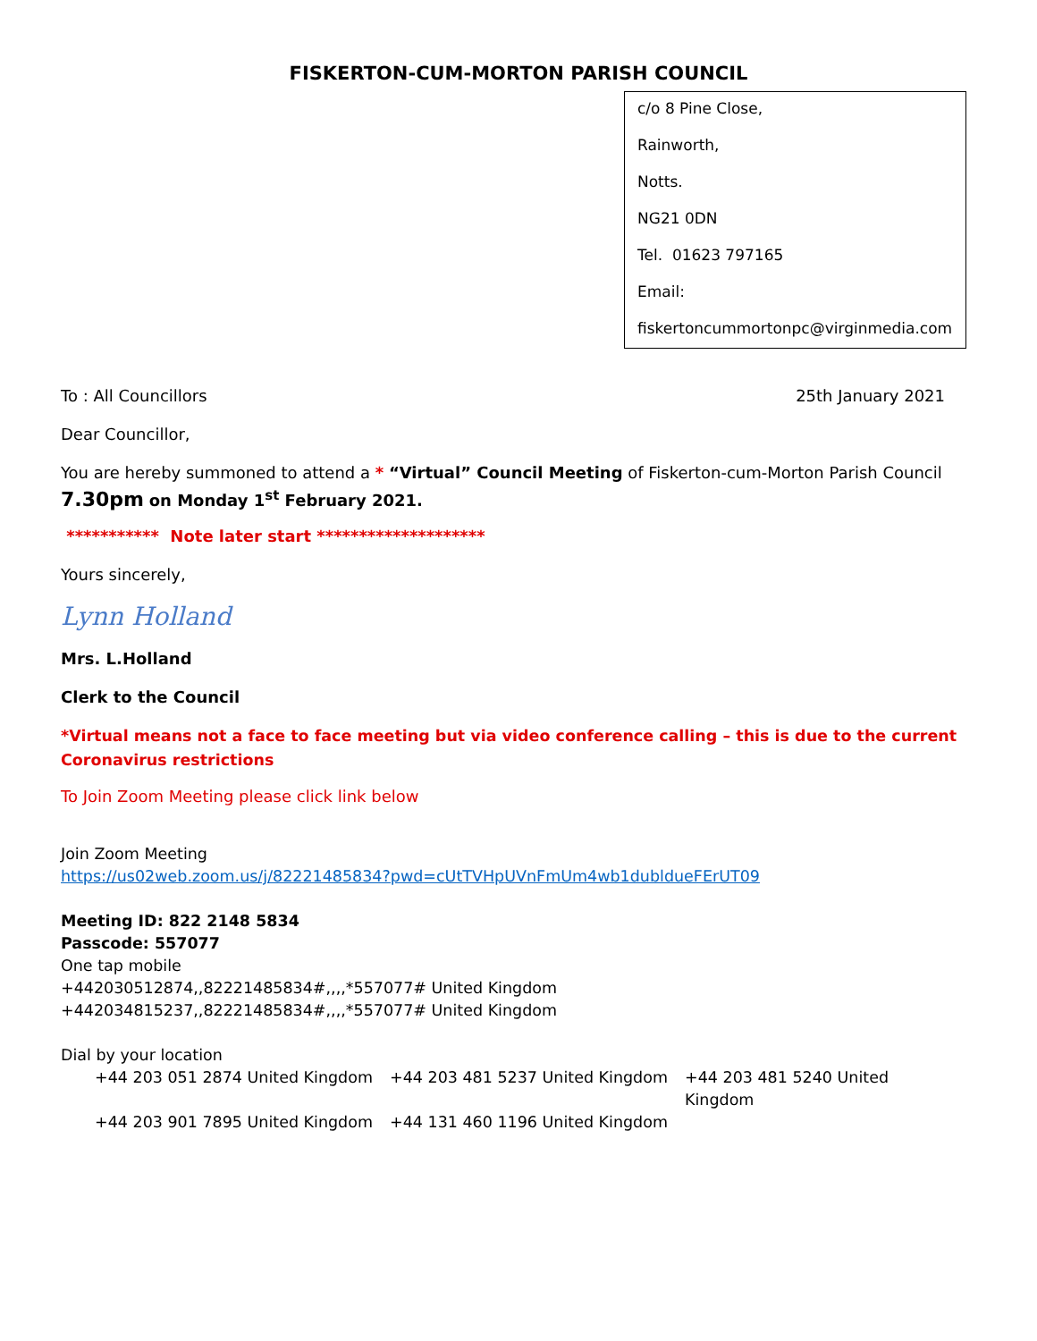FISKERTON-CUM-MORTON PARISH COUNCIL
c/o 8 Pine Close,
Rainworth,
Notts.
NG21 0DN
Tel. 01623 797165
Email:
fiskertoncummortonpc@virginmedia.com
To : All Councillors 25th January 2021
Dear Councillor,
You are hereby summoned to attend a * “Virtual” Council Meeting of Fiskerton-cum-Morton Parish Council
7.30pm on Monday 1<sup>st</sup> February 2021.
*********** Note later start ********************
Yours sincerely,
Lynn Holland
Mrs. L.Holland
Clerk to the Council
*Virtual means not a face to face meeting but via video conference calling – this is due to the current Coronavirus restrictions
To Join Zoom Meeting please click link below
Join Zoom Meeting
https://us02web.zoom.us/j/82221485834?pwd=cUtTVHpUVnFmUm4wb1dubldueFErUT09
Meeting ID: 822 2148 5834
Passcode: 557077
One tap mobile
+442030512874,,82221485834#,,,,*557077# United Kingdom
+442034815237,,82221485834#,,,,*557077# United Kingdom
Dial by your location
+44 203 051 2874 United Kingdom
+44 203 481 5237 United Kingdom
+44 203 481 5240 United Kingdom
+44 203 901 7895 United Kingdom
+44 131 460 1196 United Kingdom